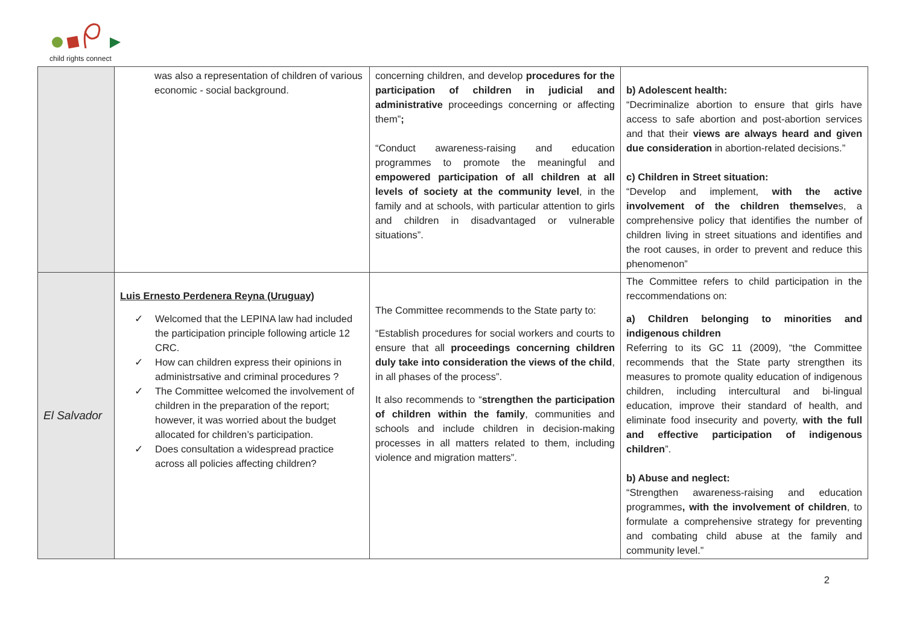child rights connect
| | was also a representation of children of various economic - social background. | concerning children, and develop procedures for the participation of children in judicial and administrative proceedings concerning or affecting them” ; “Conduct awareness-raising and education programmes to promote the meaningful and empowered participation of all children at all levels of society at the community level , in the family and at schools, with particular attention to girls and children in disadvantaged or vulnerable situations”. | b) Adolescent health: “Decriminalize abortion to ensure that girls have access to safe abortion and post-abortion services and that their views are always heard and given due consideration in abortion-related decisions.” c) Children in Street situation: “Develop and implement, with the active involvement of the children themselve s, a comprehensive policy that identifies the number of children living in street situations and identifies and the root causes, in order to prevent and reduce this phenomenon” |
| El Salvador | Luis Ernesto Perdenera Reyna (Uruguay) ✓ Welcomed that the LEPINA law had included the participation principle following article 12 CRC. ✓ How can children express their opinions in administrsative and criminal procedures ? ✓ The Committee welcomed the involvement of children in the preparation of the report; however, it was worried about the budget allocated for children’s participation. ✓ Does consultation a widespread practice across all policies affecting children? | The Committee recommends to the State party to: “Establish procedures for social workers and courts to ensure that all proceedings concerning children duly take into consideration the views of the child , in all phases of the process”. It also recommends to “ strengthen the participation of children within the family , communities and schools and include children in decision-making processes in all matters related to them, including violence and migration matters”. | The Committee refers to child participation in the reccommendations on: a) Children belonging to minorities and indigenous children Referring to its GC 11 (2009), “the Committee recommends that the State party strengthen its measures to promote quality education of indigenous children, including intercultural and bi-lingual education, improve their standard of health, and eliminate food insecurity and poverty, with the full and effective participation of indigenous children ”. b) Abuse and neglect: “Strengthen awareness-raising and education programmes , with the involvement of children , to formulate a comprehensive strategy for preventing and combating child abuse at the family and community level.” |
2